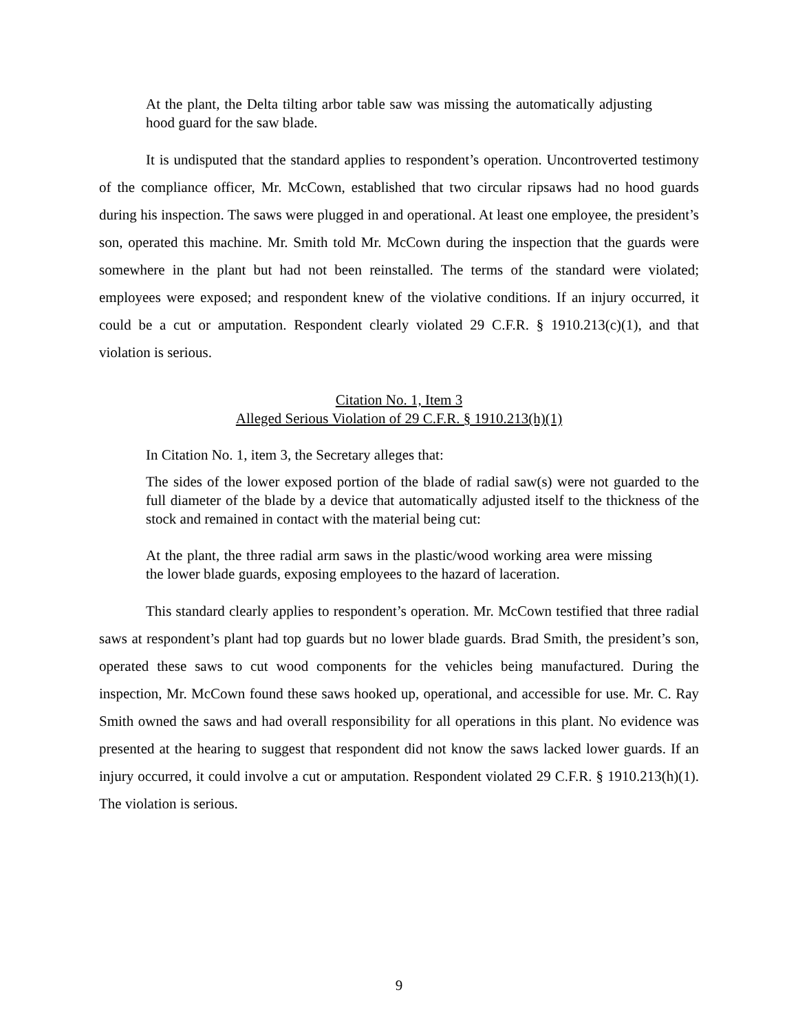At the plant, the Delta tilting arbor table saw was missing the automatically adjusting hood guard for the saw blade.
It is undisputed that the standard applies to respondent’s operation. Uncontroverted testimony of the compliance officer, Mr. McCown, established that two circular ripsaws had no hood guards during his inspection. The saws were plugged in and operational. At least one employee, the president’s son, operated this machine. Mr. Smith told Mr. McCown during the inspection that the guards were somewhere in the plant but had not been reinstalled. The terms of the standard were violated; employees were exposed; and respondent knew of the violative conditions. If an injury occurred, it could be a cut or amputation. Respondent clearly violated 29 C.F.R. § 1910.213(c)(1), and that violation is serious.
Citation No. 1, Item 3
Alleged Serious Violation of 29 C.F.R. § 1910.213(h)(1)
In Citation No. 1, item 3, the Secretary alleges that:
The sides of the lower exposed portion of the blade of radial saw(s) were not guarded to the full diameter of the blade by a device that automatically adjusted itself to the thickness of the stock and remained in contact with the material being cut:
At the plant, the three radial arm saws in the plastic/wood working area were missing the lower blade guards, exposing employees to the hazard of laceration.
This standard clearly applies to respondent’s operation. Mr. McCown testified that three radial saws at respondent’s plant had top guards but no lower blade guards. Brad Smith, the president’s son, operated these saws to cut wood components for the vehicles being manufactured. During the inspection, Mr. McCown found these saws hooked up, operational, and accessible for use. Mr. C. Ray Smith owned the saws and had overall responsibility for all operations in this plant. No evidence was presented at the hearing to suggest that respondent did not know the saws lacked lower guards. If an injury occurred, it could involve a cut or amputation. Respondent violated 29 C.F.R. § 1910.213(h)(1). The violation is serious.
9